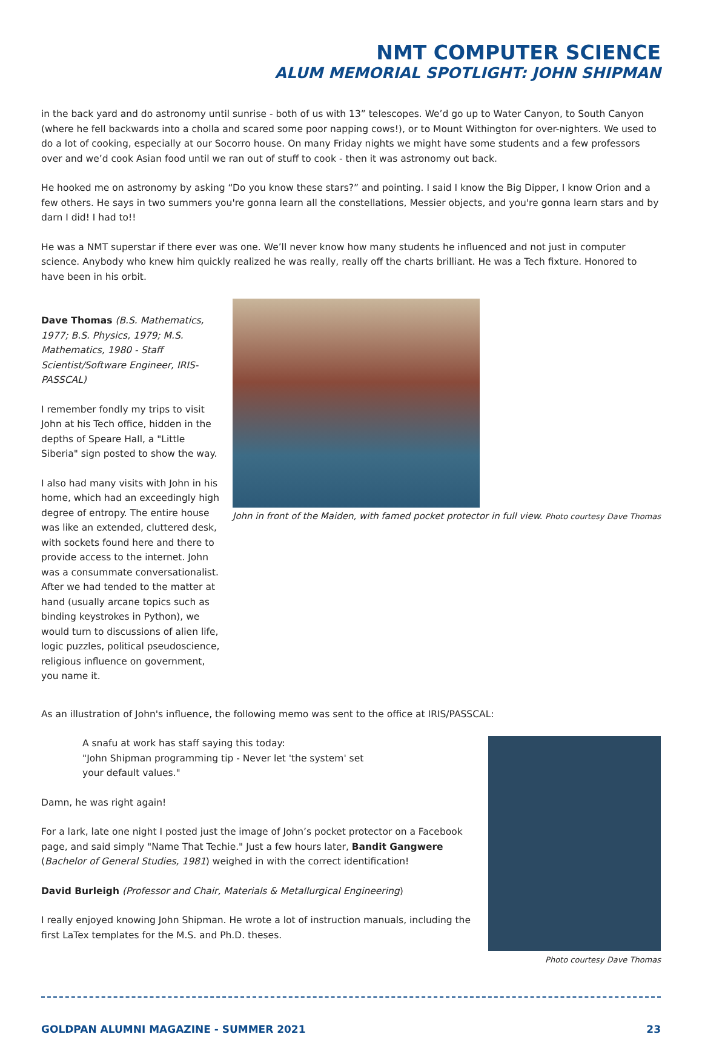NMT COMPUTER SCIENCE
ALUM MEMORIAL SPOTLIGHT: JOHN SHIPMAN
in the back yard and do astronomy until sunrise - both of us with 13” telescopes. We’d go up to Water Canyon, to South Canyon (where he fell backwards into a cholla and scared some poor napping cows!), or to Mount Withington for over-nighters. We used to do a lot of cooking, especially at our Socorro house. On many Friday nights we might have some students and a few professors over and we’d cook Asian food until we ran out of stuff to cook - then it was astronomy out back.
He hooked me on astronomy by asking “Do you know these stars?” and pointing. I said I know the Big Dipper, I know Orion and a few others. He says in two summers you're gonna learn all the constellations, Messier objects, and you're gonna learn stars and by darn I did! I had to!!
He was a NMT superstar if there ever was one. We’ll never know how many students he influenced and not just in computer science. Anybody who knew him quickly realized he was really, really off the charts brilliant. He was a Tech fixture. Honored to have been in his orbit.
Dave Thomas (B.S. Mathematics, 1977; B.S. Physics, 1979; M.S. Mathematics, 1980 - Staff Scientist/Software Engineer, IRIS-PASSCAL)
I remember fondly my trips to visit John at his Tech office, hidden in the depths of Speare Hall, a "Little Siberia" sign posted to show the way.
I also had many visits with John in his home, which had an exceedingly high degree of entropy. The entire house was like an extended, cluttered desk, with sockets found here and there to provide access to the internet. John was a consummate conversationalist. After we had tended to the matter at hand (usually arcane topics such as binding keystrokes in Python), we would turn to discussions of alien life, logic puzzles, political pseudoscience, religious influence on government, you name it.
John in front of the Maiden, with famed pocket protector in full view. Photo courtesy Dave Thomas
As an illustration of John's influence, the following memo was sent to the office at IRIS/PASSCAL:
A snafu at work has staff saying this today:
"John Shipman programming tip - Never let 'the system' set
your default values."
Damn, he was right again!
For a lark, late one night I posted just the image of John’s pocket protector on a Facebook page, and said simply "Name That Techie." Just a few hours later, Bandit Gangwere (Bachelor of General Studies, 1981) weighed in with the correct identification!
David Burleigh (Professor and Chair, Materials & Metallurgical Engineering)
I really enjoyed knowing John Shipman. He wrote a lot of instruction manuals, including the first LaTex templates for the M.S. and Ph.D. theses.
Photo courtesy Dave Thomas
GOLDPAN ALUMNI MAGAZINE - SUMMER 2021 23